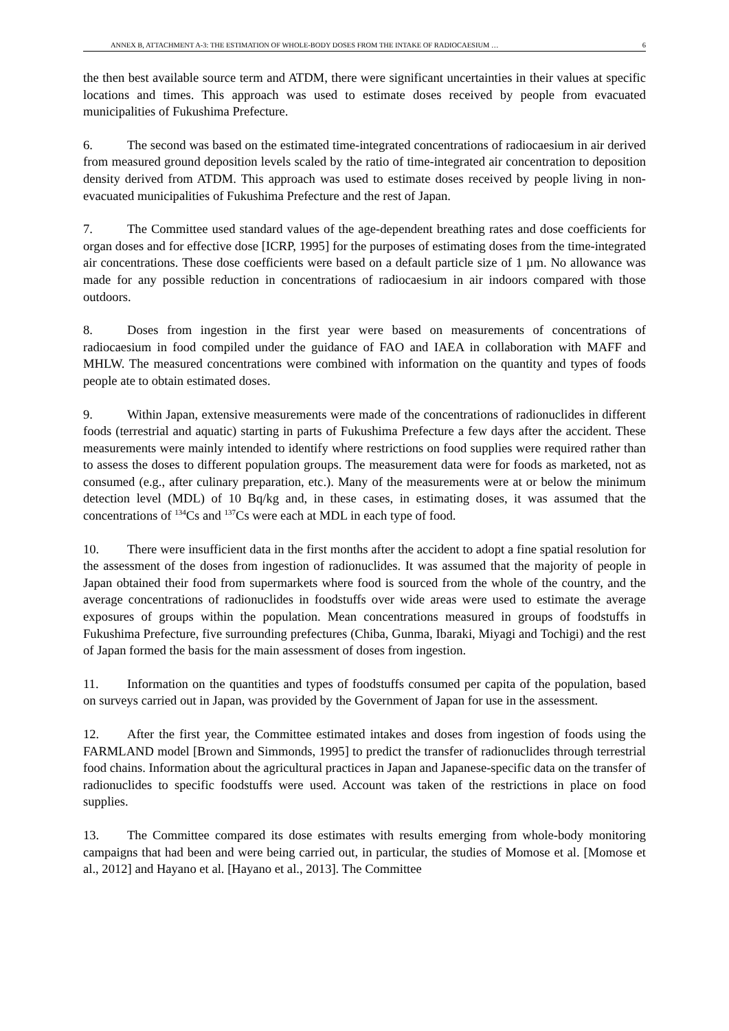ANNEX B, ATTACHMENT A-3: THE ESTIMATION OF WHOLE-BODY DOSES FROM THE INTAKE OF RADIOCAESIUM … 6
the then best available source term and ATDM, there were significant uncertainties in their values at specific locations and times. This approach was used to estimate doses received by people from evacuated municipalities of Fukushima Prefecture.
6. The second was based on the estimated time-integrated concentrations of radiocaesium in air derived from measured ground deposition levels scaled by the ratio of time-integrated air concentration to deposition density derived from ATDM. This approach was used to estimate doses received by people living in non-evacuated municipalities of Fukushima Prefecture and the rest of Japan.
7. The Committee used standard values of the age-dependent breathing rates and dose coefficients for organ doses and for effective dose [ICRP, 1995] for the purposes of estimating doses from the time-integrated air concentrations. These dose coefficients were based on a default particle size of 1 µm. No allowance was made for any possible reduction in concentrations of radiocaesium in air indoors compared with those outdoors.
8. Doses from ingestion in the first year were based on measurements of concentrations of radiocaesium in food compiled under the guidance of FAO and IAEA in collaboration with MAFF and MHLW. The measured concentrations were combined with information on the quantity and types of foods people ate to obtain estimated doses.
9. Within Japan, extensive measurements were made of the concentrations of radionuclides in different foods (terrestrial and aquatic) starting in parts of Fukushima Prefecture a few days after the accident. These measurements were mainly intended to identify where restrictions on food supplies were required rather than to assess the doses to different population groups. The measurement data were for foods as marketed, not as consumed (e.g., after culinary preparation, etc.). Many of the measurements were at or below the minimum detection level (MDL) of 10 Bq/kg and, in these cases, in estimating doses, it was assumed that the concentrations of <sup>134</sup>Cs and <sup>137</sup>Cs were each at MDL in each type of food.
10. There were insufficient data in the first months after the accident to adopt a fine spatial resolution for the assessment of the doses from ingestion of radionuclides. It was assumed that the majority of people in Japan obtained their food from supermarkets where food is sourced from the whole of the country, and the average concentrations of radionuclides in foodstuffs over wide areas were used to estimate the average exposures of groups within the population. Mean concentrations measured in groups of foodstuffs in Fukushima Prefecture, five surrounding prefectures (Chiba, Gunma, Ibaraki, Miyagi and Tochigi) and the rest of Japan formed the basis for the main assessment of doses from ingestion.
11. Information on the quantities and types of foodstuffs consumed per capita of the population, based on surveys carried out in Japan, was provided by the Government of Japan for use in the assessment.
12. After the first year, the Committee estimated intakes and doses from ingestion of foods using the FARMLAND model [Brown and Simmonds, 1995] to predict the transfer of radionuclides through terrestrial food chains. Information about the agricultural practices in Japan and Japanese-specific data on the transfer of radionuclides to specific foodstuffs were used. Account was taken of the restrictions in place on food supplies.
13. The Committee compared its dose estimates with results emerging from whole-body monitoring campaigns that had been and were being carried out, in particular, the studies of Momose et al. [Momose et al., 2012] and Hayano et al. [Hayano et al., 2013]. The Committee